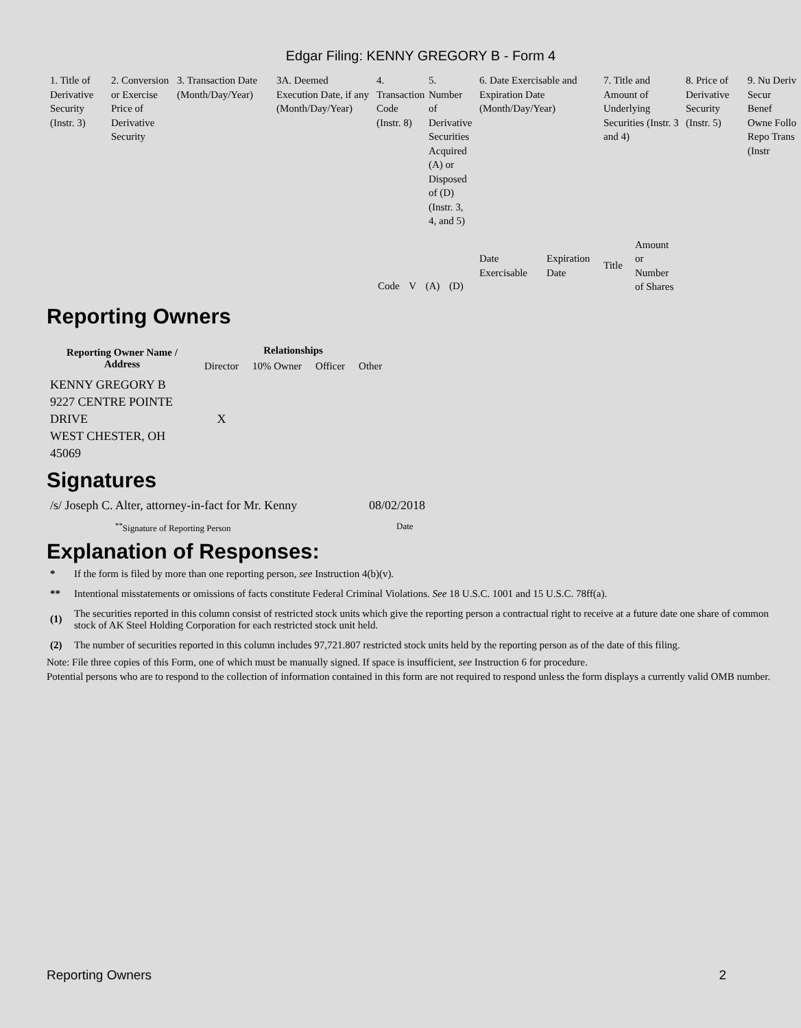Edgar Filing: KENNY GREGORY B - Form 4
| 1. Title of Derivative Security (Instr. 3) | 2. Conversion or Exercise Price of Derivative Security | 3. Transaction Date (Month/Day/Year) | 3A. Deemed Execution Date, if any (Month/Day/Year) | 4. Transaction Code (Instr. 8) | | 5. Number of Derivative Securities Acquired (A) or Disposed of (D) (Instr. 3, 4, and 5) | | 6. Date Exercisable and Expiration Date (Month/Day/Year) | | 7. Title and Amount of Underlying Securities (Instr. 3 and 4) | | 8. Price of Derivative Security (Instr. 5) | 9. Nu Deriv Secur Benef Owne Follo Repo Trans (Instr |
| | | | | | | | | Date Exercisable | Expiration Date | Title | Amount or Number of Shares | | |
Code V (A) (D)
Reporting Owners
| Reporting Owner Name / Address | Relationships | | | |
| --- | --- | --- | --- | --- |
| | Director | 10% Owner | Officer | Other |
| KENNY GREGORY B 9227 CENTRE POINTE DRIVE WEST CHESTER, OH 45069 | X | | | |
Signatures
/s/ Joseph C. Alter, attorney-in-fact for Mr. Kenny
08/02/2018
<sup>**</sup> Signature of Reporting Person Date
Explanation of Responses:
* If the form is filed by more than one reporting person, see Instruction 4(b)(v).
** Intentional misstatements or omissions of facts constitute Federal Criminal Violations. See 18 U.S.C. 1001 and 15 U.S.C. 78ff(a).
(1) The securities reported in this column consist of restricted stock units which give the reporting person a contractual right to receive at a future date one share of common stock of AK Steel Holding Corporation for each restricted stock unit held.
(2) The number of securities reported in this column includes 97,721.807 restricted stock units held by the reporting person as of the date of this filing.
Note: File three copies of this Form, one of which must be manually signed. If space is insufficient, see Instruction 6 for procedure.
Potential persons who are to respond to the collection of information contained in this form are not required to respond unless the form displays a currently valid OMB number.
Reporting Owners 2